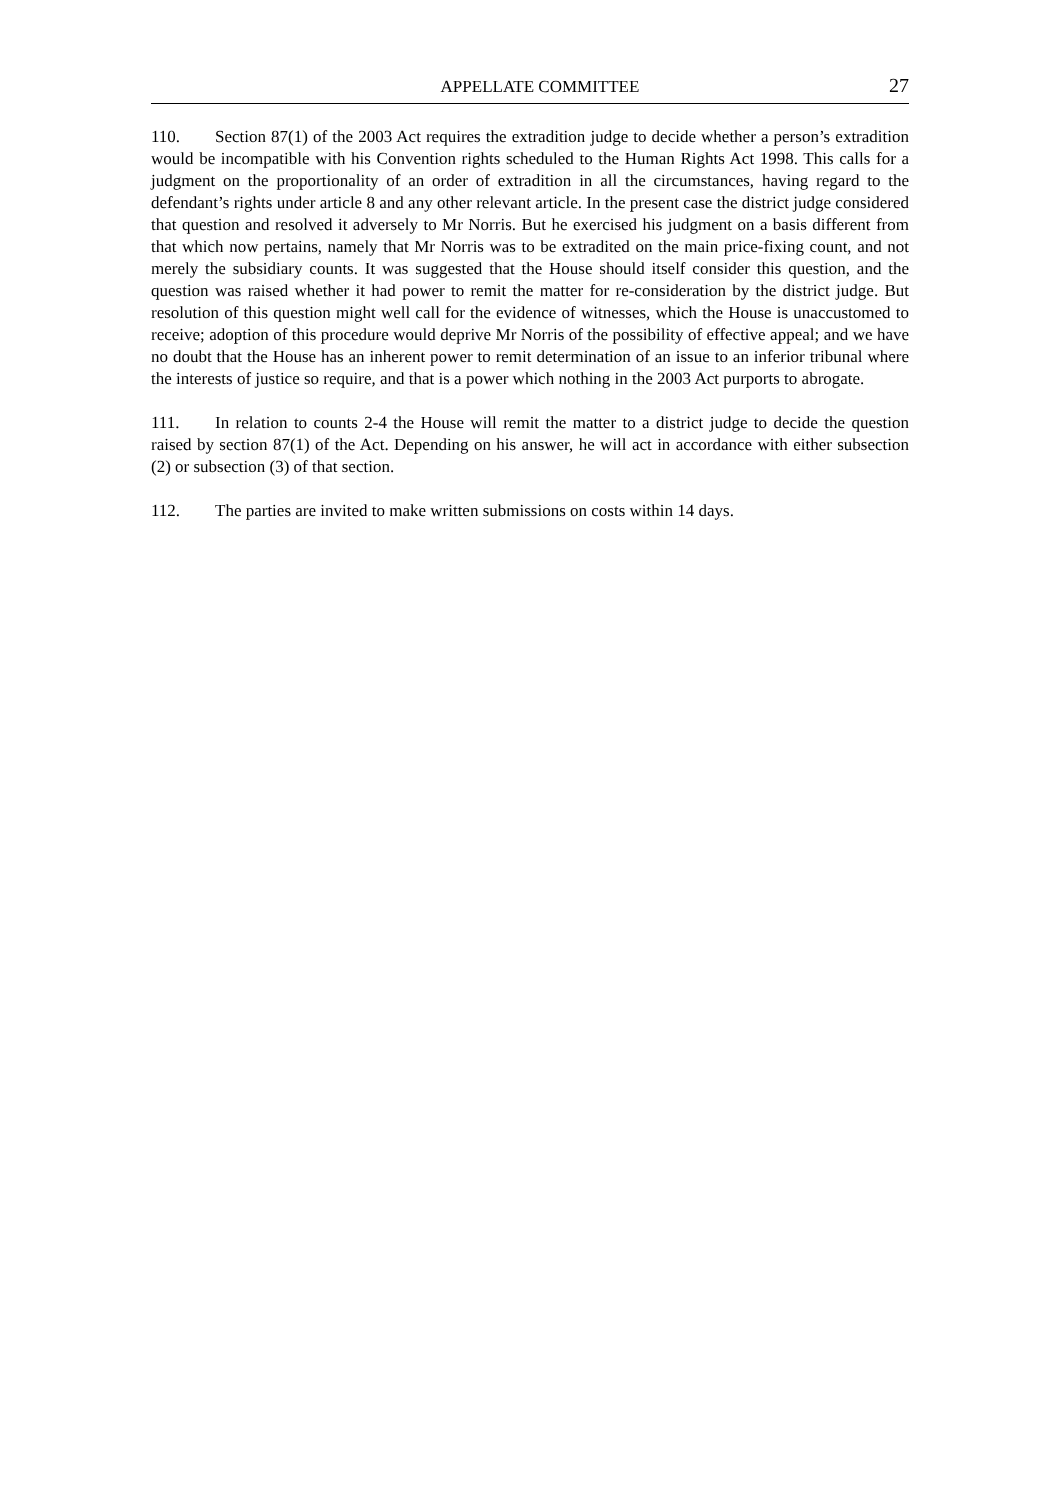APPELLATE COMMITTEE 27
110. Section 87(1) of the 2003 Act requires the extradition judge to decide whether a person’s extradition would be incompatible with his Convention rights scheduled to the Human Rights Act 1998. This calls for a judgment on the proportionality of an order of extradition in all the circumstances, having regard to the defendant’s rights under article 8 and any other relevant article. In the present case the district judge considered that question and resolved it adversely to Mr Norris. But he exercised his judgment on a basis different from that which now pertains, namely that Mr Norris was to be extradited on the main price-fixing count, and not merely the subsidiary counts. It was suggested that the House should itself consider this question, and the question was raised whether it had power to remit the matter for re-consideration by the district judge. But resolution of this question might well call for the evidence of witnesses, which the House is unaccustomed to receive; adoption of this procedure would deprive Mr Norris of the possibility of effective appeal; and we have no doubt that the House has an inherent power to remit determination of an issue to an inferior tribunal where the interests of justice so require, and that is a power which nothing in the 2003 Act purports to abrogate.
111. In relation to counts 2-4 the House will remit the matter to a district judge to decide the question raised by section 87(1) of the Act. Depending on his answer, he will act in accordance with either subsection (2) or subsection (3) of that section.
112. The parties are invited to make written submissions on costs within 14 days.